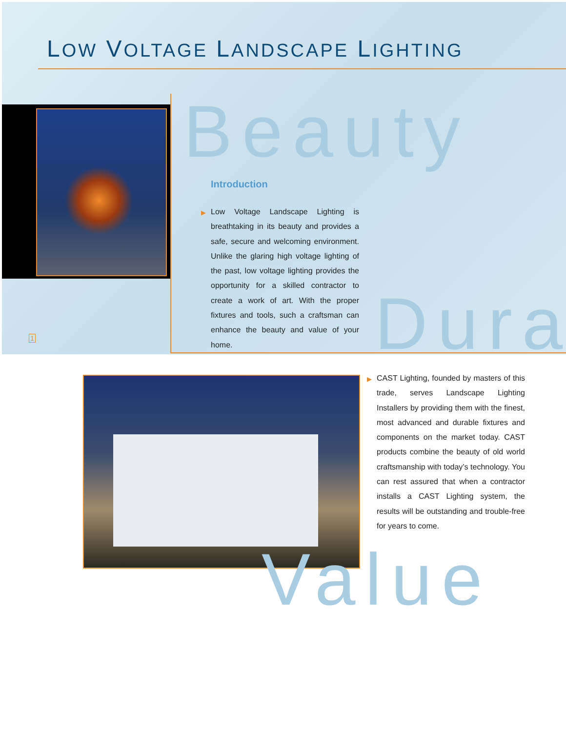LOW VOLTAGE LANDSCAPE LIGHTING
Beauty
Introduction
▶ Low Voltage Landscape Lighting is breathtaking in its beauty and provides a safe, secure and welcoming environment. Unlike the glaring high voltage lighting of the past, low voltage lighting provides the opportunity for a skilled contractor to create a work of art. With the proper fixtures and tools, such a craftsman can enhance the beauty and value of your home.
Dura
1
▶ CAST Lighting, founded by masters of this trade, serves Landscape Lighting Installers by providing them with the finest, most advanced and durable fixtures and components on the market today. CAST products combine the beauty of old world craftsmanship with today’s technology. You can rest assured that when a contractor installs a CAST Lighting system, the results will be outstanding and trouble-free for years to come.
Value